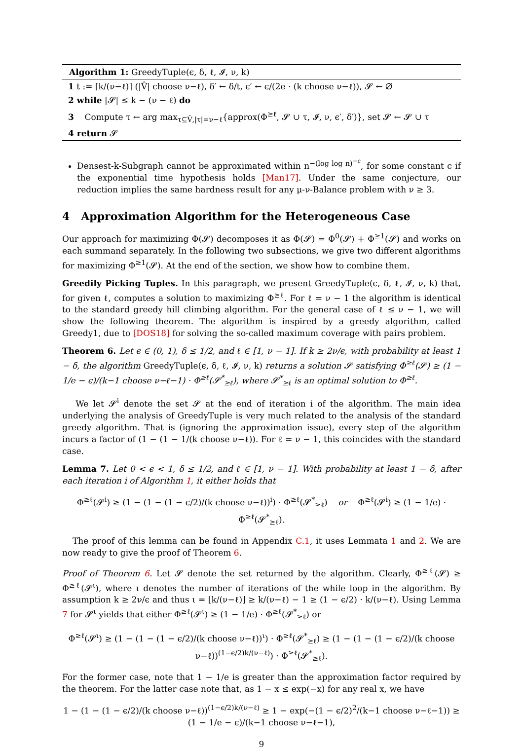Algorithm 1: GreedyTuple(ϵ, δ, ℓ, 𝓘, ν, k)
1 t := ⌈k/(ν−ℓ)⌉ (|V̂| choose ν−ℓ), δ′ ← δ/t, ϵ′ ← ϵ/(2e · (k choose ν−ℓ)), 𝓢 ← ∅
2 while |𝓢| ≤ k − (ν − ℓ) do
3 Compute τ ← arg max<sub>τ⊆V̂,|τ|=ν−ℓ</sub>{approx(Φ<sup>≥ℓ</sup>, 𝓢 ∪ τ, 𝓘, ν, ϵ′, δ′)}, set 𝓢 ← 𝓢 ∪ τ
4 return 𝓢
Densest-k-Subgraph cannot be approximated within n<sup>−(log log n)<sup>−c</sup></sup>, for some constant c if the exponential time hypothesis holds [Man17]. Under the same conjecture, our reduction implies the same hardness result for any μ-ν-Balance problem with ν ≥ 3.
4 Approximation Algorithm for the Heterogeneous Case
Our approach for maximizing Φ(𝓢) decomposes it as Φ(𝓢) = Φ<sup>0</sup>(𝓢) + Φ<sup>≥1</sup>(𝓢) and works on each summand separately. In the following two subsections, we give two different algorithms for maximizing Φ<sup>≥1</sup>(𝓢). At the end of the section, we show how to combine them.
Greedily Picking Tuples. In this paragraph, we present GreedyTuple(ϵ, δ, ℓ, 𝓘, ν, k) that, for given ℓ, computes a solution to maximizing Φ<sup>≥ℓ</sup>. For ℓ = ν − 1 the algorithm is identical to the standard greedy hill climbing algorithm. For the general case of ℓ ≤ ν − 1, we will show the following theorem. The algorithm is inspired by a greedy algorithm, called Greedy1, due to [DOS18] for solving the so-called maximum coverage with pairs problem.
Theorem 6. Let ϵ ∈ (0, 1), δ ≤ 1/2, and ℓ ∈ [1, ν − 1]. If k ≥ 2ν/ϵ, with probability at least 1 − δ, the algorithm GreedyTuple(ϵ, δ, ℓ, 𝓘, ν, k) returns a solution 𝓢 satisfying Φ<sup>≥ℓ</sup>(𝓢) ≥ (1 − 1/e − ϵ)/(k−1 choose ν−ℓ−1) · Φ<sup>≥ℓ</sup>(𝓢<sup>*</sup><sub>≥ℓ</sub>), where 𝓢<sup>*</sup><sub>≥ℓ</sub> is an optimal solution to Φ<sup>≥ℓ</sup>.
We let 𝓢<sup>i</sup> denote the set 𝓢 at the end of iteration i of the algorithm. The main idea underlying the analysis of GreedyTuple is very much related to the analysis of the standard greedy algorithm. That is (ignoring the approximation issue), every step of the algorithm incurs a factor of (1 − (1 − 1/(k choose ν−ℓ)). For ℓ = ν − 1, this coincides with the standard case.
Lemma 7. Let 0 < ϵ < 1, δ ≤ 1/2, and ℓ ∈ [1, ν − 1]. With probability at least 1 − δ, after each iteration i of Algorithm 1, it either holds that
Φ<sup>≥ℓ</sup>(𝓢<sup>i</sup>) ≥ (1 − (1 − (1 − ϵ/2)/(k choose ν−ℓ))<sup>i</sup>) · Φ<sup>≥ℓ</sup>(𝓢<sup>*</sup><sub>≥ℓ</sub>) or Φ<sup>≥ℓ</sup>(𝓢<sup>i</sup>) ≥ (1 − 1/e) · Φ<sup>≥ℓ</sup>(𝓢<sup>*</sup><sub>≥ℓ</sub>).
The proof of this lemma can be found in Appendix C.1, it uses Lemmata 1 and 2. We are now ready to give the proof of Theorem 6.
Proof of Theorem 6. Let 𝓢 denote the set returned by the algorithm. Clearly, Φ<sup>≥ℓ</sup>(𝓢) ≥ Φ<sup>≥ℓ</sup>(𝓢<sup>ι</sup>), where ι denotes the number of iterations of the while loop in the algorithm. By assumption k ≥ 2ν/ϵ and thus ι = ⌊k/(ν−ℓ)⌋ ≥ k/(ν−ℓ) − 1 ≥ (1 − ϵ/2) · k/(ν−ℓ). Using Lemma 7 for 𝓢<sup>ι</sup> yields that either Φ<sup>≥ℓ</sup>(𝓢<sup>ι</sup>) ≥ (1 − 1/e) · Φ<sup>≥ℓ</sup>(𝓢<sup>*</sup><sub>≥ℓ</sub>) or
Φ<sup>≥ℓ</sup>(𝓢<sup>ι</sup>) ≥ (1 − (1 − (1 − ϵ/2)/(k choose ν−ℓ))<sup>ι</sup>) · Φ<sup>≥ℓ</sup>(𝓢<sup>*</sup><sub>≥ℓ</sub>) ≥ (1 − (1 − (1 − ϵ/2)/(k choose ν−ℓ))<sup>(1−ϵ/2)k/(ν−ℓ)</sup>) · Φ<sup>≥ℓ</sup>(𝓢<sup>*</sup><sub>≥ℓ</sub>).
For the former case, note that 1 − 1/e is greater than the approximation factor required by the theorem. For the latter case note that, as 1 − x ≤ exp(−x) for any real x, we have
1 − (1 − (1 − ϵ/2)/(k choose ν−ℓ))<sup>(1−ϵ/2)k/(ν−ℓ)</sup> ≥ 1 − exp(−(1 − ϵ/2)<sup>2</sup>/(k−1 choose ν−ℓ−1)) ≥ (1 − 1/e − ϵ)/(k−1 choose ν−ℓ−1),
9